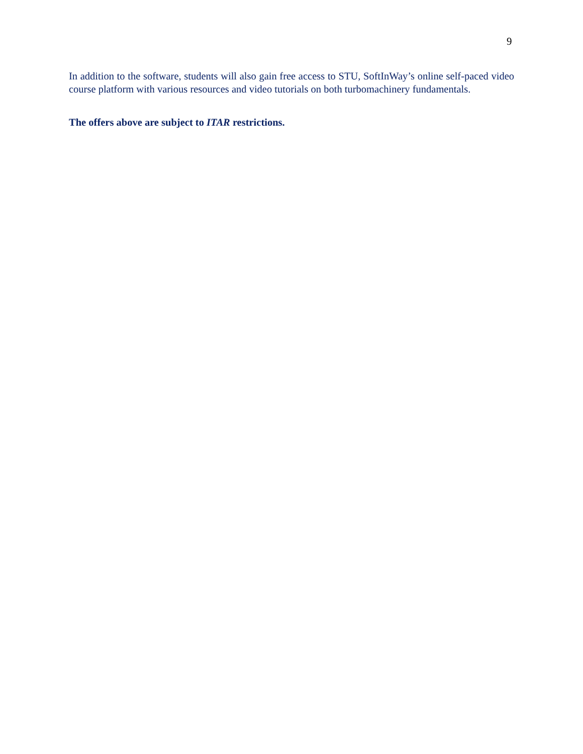9
In addition to the software, students will also gain free access to STU, SoftInWay’s online self-paced video course platform with various resources and video tutorials on both turbomachinery fundamentals.
The offers above are subject to ITAR restrictions.